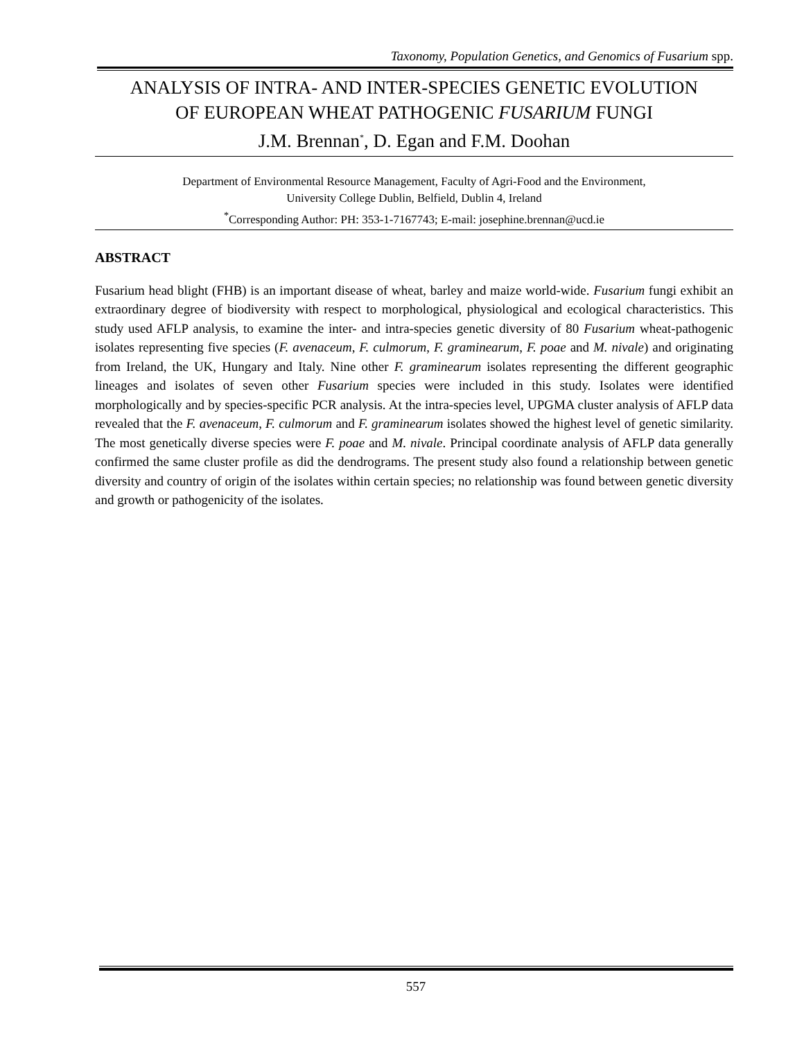Taxonomy, Population Genetics, and Genomics of Fusarium spp.
ANALYSIS OF INTRA- AND INTER-SPECIES GENETIC EVOLUTION
OF EUROPEAN WHEAT PATHOGENIC FUSARIUM FUNGI
J.M. Brennan<sup>*</sup>, D. Egan and F.M. Doohan
Department of Environmental Resource Management, Faculty of Agri-Food and the Environment,
University College Dublin, Belfield, Dublin 4, Ireland
<sup>*</sup> Corresponding Author: PH: 353-1-7167743; E-mail: josephine.brennan@ucd.ie
ABSTRACT
Fusarium head blight (FHB) is an important disease of wheat, barley and maize world-wide. Fusarium fungi exhibit an extraordinary degree of biodiversity with respect to morphological, physiological and ecological characteristics. This study used AFLP analysis, to examine the inter- and intra-species genetic diversity of 80 Fusarium wheat-pathogenic isolates representing five species (F. avenaceum, F. culmorum, F. graminearum, F. poae and M. nivale) and originating from Ireland, the UK, Hungary and Italy. Nine other F. graminearum isolates representing the different geographic lineages and isolates of seven other Fusarium species were included in this study. Isolates were identified morphologically and by species-specific PCR analysis. At the intra-species level, UPGMA cluster analysis of AFLP data revealed that the F. avenaceum, F. culmorum and F. graminearum isolates showed the highest level of genetic similarity. The most genetically diverse species were F. poae and M. nivale. Principal coordinate analysis of AFLP data generally confirmed the same cluster profile as did the dendrograms. The present study also found a relationship between genetic diversity and country of origin of the isolates within certain species; no relationship was found between genetic diversity and growth or pathogenicity of the isolates.
557